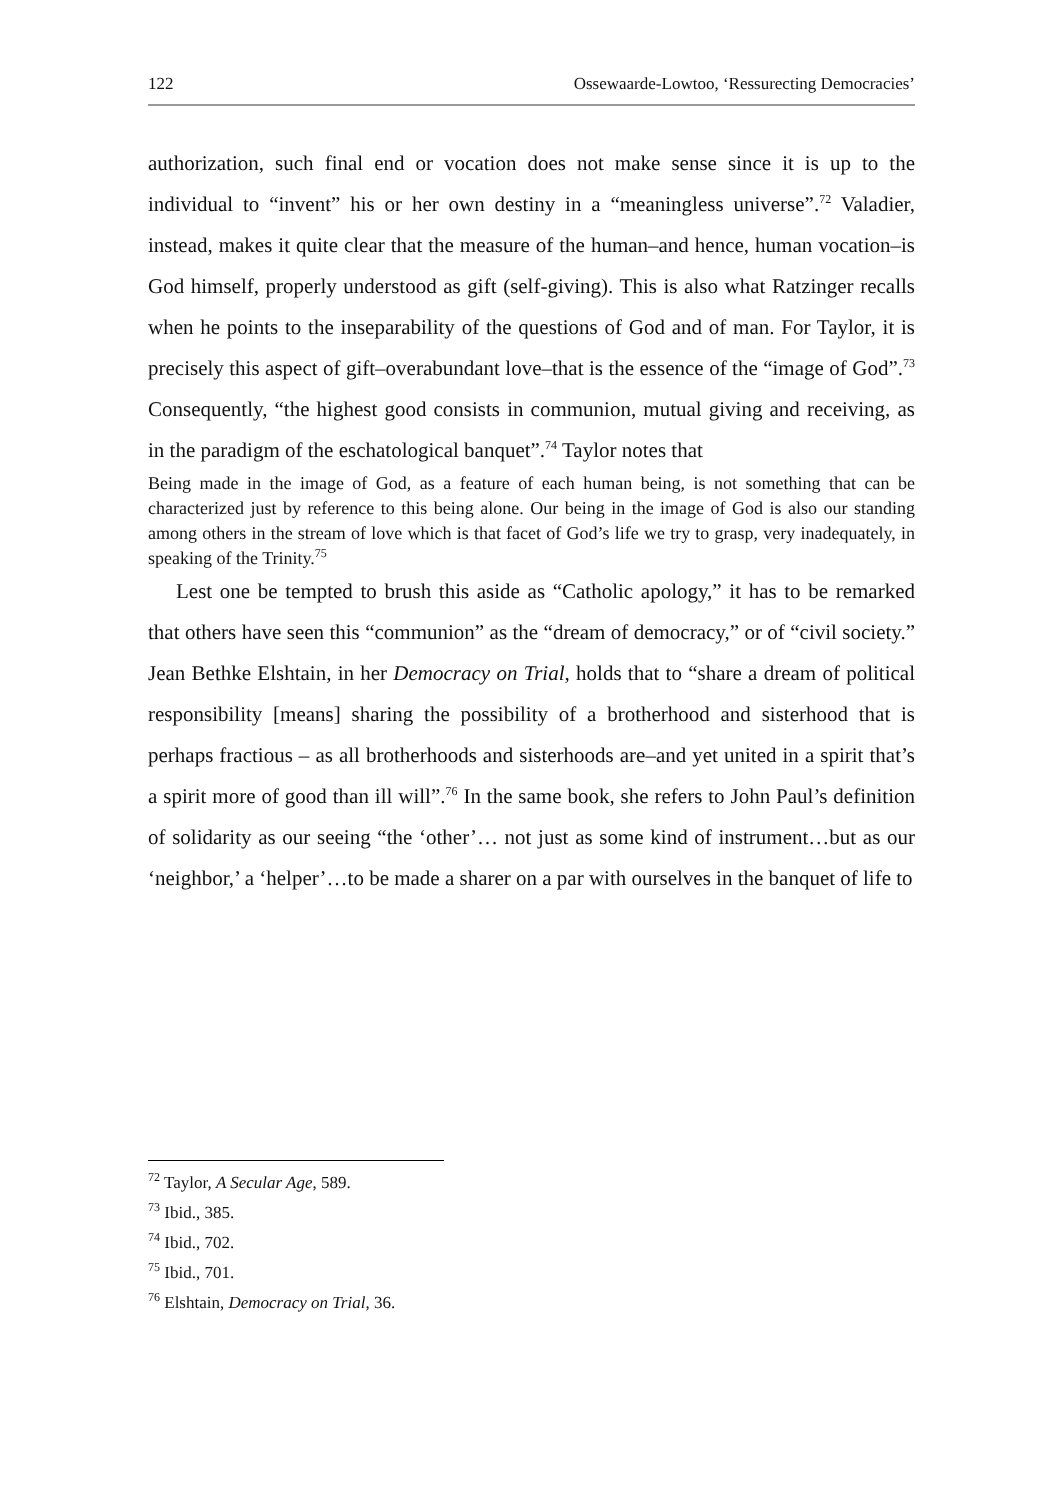122 Ossewaarde-Lowtoo, ‘Ressurecting Democracies’
authorization, such final end or vocation does not make sense since it is up to the individual to “invent” his or her own destiny in a “meaningless universe”.<sup>72</sup> Valadier, instead, makes it quite clear that the measure of the human–and hence, human vocation–is God himself, properly understood as gift (self-giving). This is also what Ratzinger recalls when he points to the inseparability of the questions of God and of man. For Taylor, it is precisely this aspect of gift–overabundant love–that is the essence of the “image of God”.<sup>73</sup> Consequently, “the highest good consists in communion, mutual giving and receiving, as in the paradigm of the eschatological banquet”.<sup>74</sup> Taylor notes that
Being made in the image of God, as a feature of each human being, is not something that can be characterized just by reference to this being alone. Our being in the image of God is also our standing among others in the stream of love which is that facet of God’s life we try to grasp, very inadequately, in speaking of the Trinity.<sup>75</sup>
Lest one be tempted to brush this aside as “Catholic apology,” it has to be remarked that others have seen this “communion” as the “dream of democracy,” or of “civil society.” Jean Bethke Elshtain, in her Democracy on Trial, holds that to “share a dream of political responsibility [means] sharing the possibility of a brotherhood and sisterhood that is perhaps fractious – as all brotherhoods and sisterhoods are–and yet united in a spirit that’s a spirit more of good than ill will”.<sup>76</sup> In the same book, she refers to John Paul’s definition of solidarity as our seeing “the ‘other’… not just as some kind of instrument…but as our ‘neighbor,’ a ‘helper’…to be made a sharer on a par with ourselves in the banquet of life to
<sup>72</sup> Taylor, A Secular Age, 589.
<sup>73</sup> Ibid., 385.
<sup>74</sup> Ibid., 702.
<sup>75</sup> Ibid., 701.
<sup>76</sup> Elshtain, Democracy on Trial, 36.